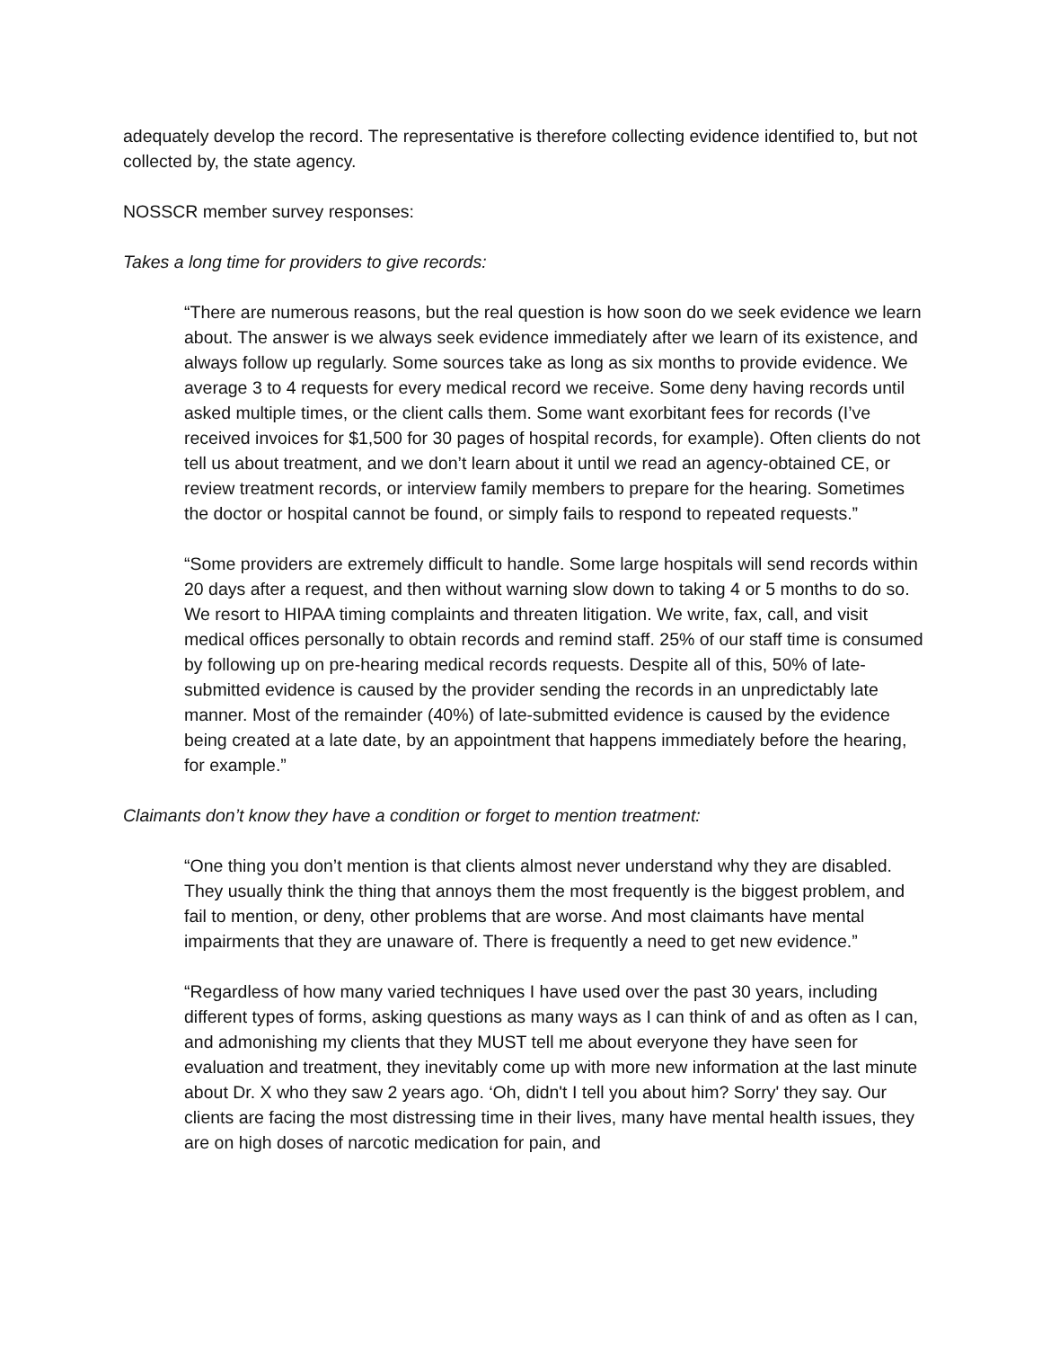adequately develop the record. The representative is therefore collecting evidence identified to, but not collected by, the state agency.
NOSSCR member survey responses:
Takes a long time for providers to give records:
“There are numerous reasons, but the real question is how soon do we seek evidence we learn about. The answer is we always seek evidence immediately after we learn of its existence, and always follow up regularly. Some sources take as long as six months to provide evidence. We average 3 to 4 requests for every medical record we receive. Some deny having records until asked multiple times, or the client calls them. Some want exorbitant fees for records (I’ve received invoices for $1,500 for 30 pages of hospital records, for example). Often clients do not tell us about treatment, and we don’t learn about it until we read an agency-obtained CE, or review treatment records, or interview family members to prepare for the hearing. Sometimes the doctor or hospital cannot be found, or simply fails to respond to repeated requests.”
“Some providers are extremely difficult to handle. Some large hospitals will send records within 20 days after a request, and then without warning slow down to taking 4 or 5 months to do so. We resort to HIPAA timing complaints and threaten litigation. We write, fax, call, and visit medical offices personally to obtain records and remind staff. 25% of our staff time is consumed by following up on pre-hearing medical records requests. Despite all of this, 50% of late-submitted evidence is caused by the provider sending the records in an unpredictably late manner. Most of the remainder (40%) of late-submitted evidence is caused by the evidence being created at a late date, by an appointment that happens immediately before the hearing, for example.”
Claimants don’t know they have a condition or forget to mention treatment:
“One thing you don’t mention is that clients almost never understand why they are disabled. They usually think the thing that annoys them the most frequently is the biggest problem, and fail to mention, or deny, other problems that are worse. And most claimants have mental impairments that they are unaware of. There is frequently a need to get new evidence.”
“Regardless of how many varied techniques I have used over the past 30 years, including different types of forms, asking questions as many ways as I can think of and as often as I can, and admonishing my clients that they MUST tell me about everyone they have seen for evaluation and treatment, they inevitably come up with more new information at the last minute about Dr. X who they saw 2 years ago. ‘Oh, didn't I tell you about him? Sorry' they say. Our clients are facing the most distressing time in their lives, many have mental health issues, they are on high doses of narcotic medication for pain, and